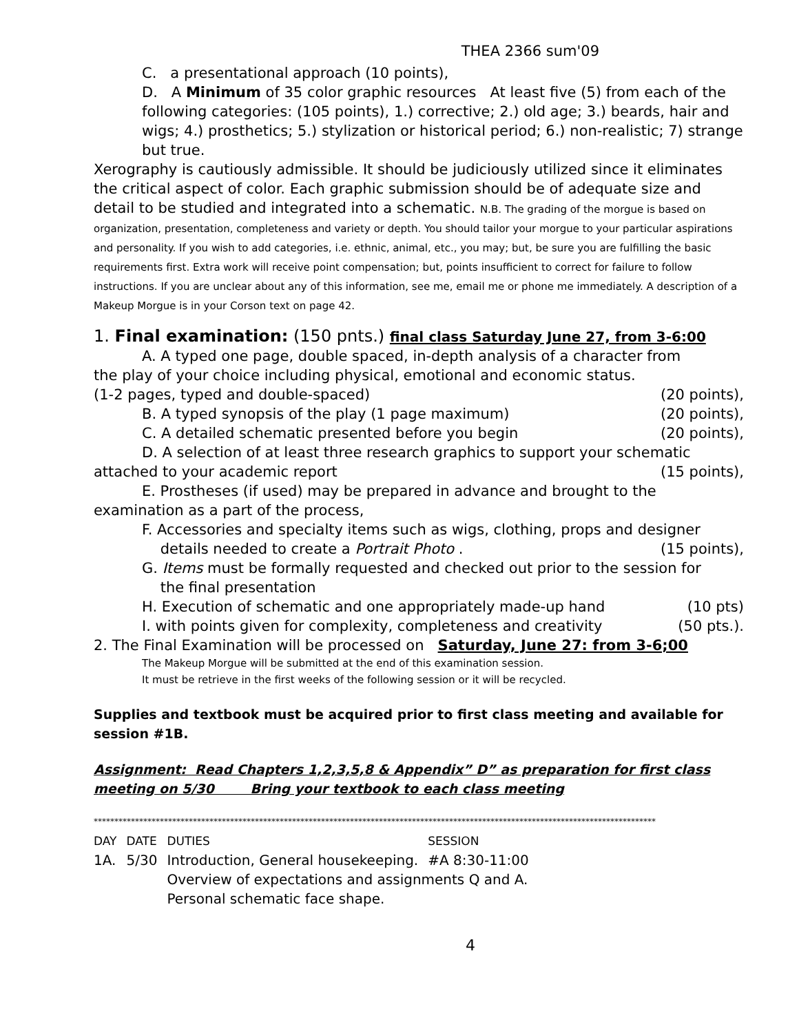THEA 2366 sum'09
C. a presentational approach (10 points),
D. A Minimum of 35 color graphic resources At least five (5) from each of the following categories: (105 points), 1.) corrective; 2.) old age; 3.) beards, hair and wigs; 4.) prosthetics; 5.) stylization or historical period; 6.) non-realistic; 7) strange but true.
Xerography is cautiously admissible. It should be judiciously utilized since it eliminates the critical aspect of color. Each graphic submission should be of adequate size and detail to be studied and integrated into a schematic. N.B. The grading of the morgue is based on organization, presentation, completeness and variety or depth. You should tailor your morgue to your particular aspirations and personality. If you wish to add categories, i.e. ethnic, animal, etc., you may; but, be sure you are fulfilling the basic requirements first. Extra work will receive point compensation; but, points insufficient to correct for failure to follow instructions. If you are unclear about any of this information, see me, email me or phone me immediately. A description of a Makeup Morgue is in your Corson text on page 42.
1. Final examination: (150 pnts.) final class Saturday June 27, from 3-6:00
A. A typed one page, double spaced, in-depth analysis of a character from
the play of your choice including physical, emotional and economic status.
(1-2 pages, typed and double-spaced) (20 points),
B. A typed synopsis of the play (1 page maximum) (20 points),
C. A detailed schematic presented before you begin (20 points),
D. A selection of at least three research graphics to support your schematic
attached to your academic report (15 points),
E. Prostheses (if used) may be prepared in advance and brought to the
examination as a part of the process,
F. Accessories and specialty items such as wigs, clothing, props and designer
details needed to create a Portrait Photo . (15 points),
G. Items must be formally requested and checked out prior to the session for
the final presentation
H. Execution of schematic and one appropriately made-up hand (10 pts)
I. with points given for complexity, completeness and creativity (50 pts.).
2. The Final Examination will be processed on Saturday, June 27: from 3-6;00
The Makeup Morgue will be submitted at the end of this examination session.
It must be retrieve in the first weeks of the following session or it will be recycled.
Supplies and textbook must be acquired prior to first class meeting and available for session #1B.
Assignment: Read Chapters 1,2,3,5,8 & Appendix” D” as preparation for first class meeting on 5/30 Bring your textbook to each class meeting
****************************************************************************************************************************************
| DAY | DATE | DUTIES | SESSION |
| 1A. | 5/30 | Introduction, General housekeeping. | #A 8:30-11:00 |
| | | Overview of expectations and assignments Q and A. Personal schematic face shape. | |
4